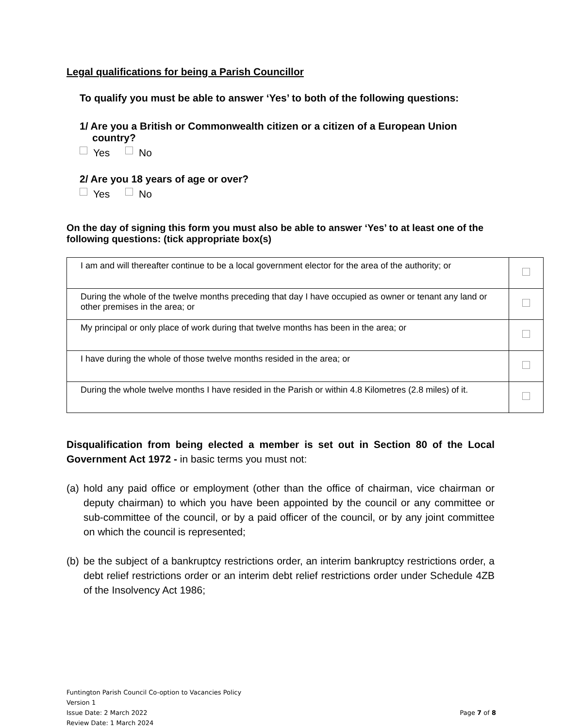Legal qualifications for being a Parish Councillor
To qualify you must be able to answer ‘Yes’ to both of the following questions:
1/ Are you a British or Commonwealth citizen or a citizen of a European Union country?
Yes No
2/ Are you 18 years of age or over?
Yes No
On the day of signing this form you must also be able to answer ‘Yes’ to at least one of the following questions: (tick appropriate box(s)
| I am and will thereafter continue to be a local government elector for the area of the authority; or | |
| During the whole of the twelve months preceding that day I have occupied as owner or tenant any land or other premises in the area; or | |
| My principal or only place of work during that twelve months has been in the area; or | |
| I have during the whole of those twelve months resided in the area; or | |
| During the whole twelve months I have resided in the Parish or within 4.8 Kilometres (2.8 miles) of it. | |
Disqualification from being elected a member is set out in Section 80 of the Local Government Act 1972 - in basic terms you must not:
(a) hold any paid office or employment (other than the office of chairman, vice chairman or deputy chairman) to which you have been appointed by the council or any committee or sub-committee of the council, or by a paid officer of the council, or by any joint committee on which the council is represented;
(b) be the subject of a bankruptcy restrictions order, an interim bankruptcy restrictions order, a debt relief restrictions order or an interim debt relief restrictions order under Schedule 4ZB of the Insolvency Act 1986;
Funtington Parish Council Co-option to Vacancies Policy
Version 1
Issue Date: 2 March 2022 Page 7 of 8
Review Date: 1 March 2024